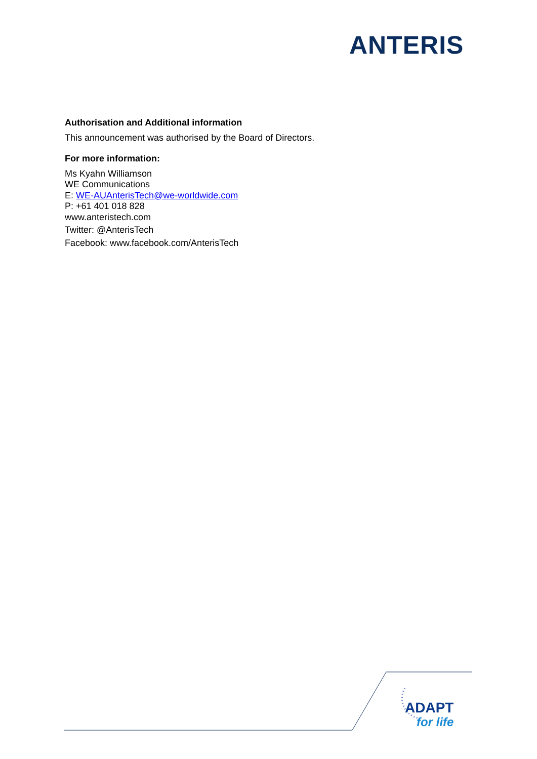ANTERIS
Authorisation and Additional information
This announcement was authorised by the Board of Directors.
For more information:
Ms Kyahn Williamson
WE Communications
E: WE-AUAnterisTech@we-worldwide.com
P: +61 401 018 828
www.anteristech.com
Twitter: @AnterisTech
Facebook: www.facebook.com/AnterisTech
ADAPT
for life